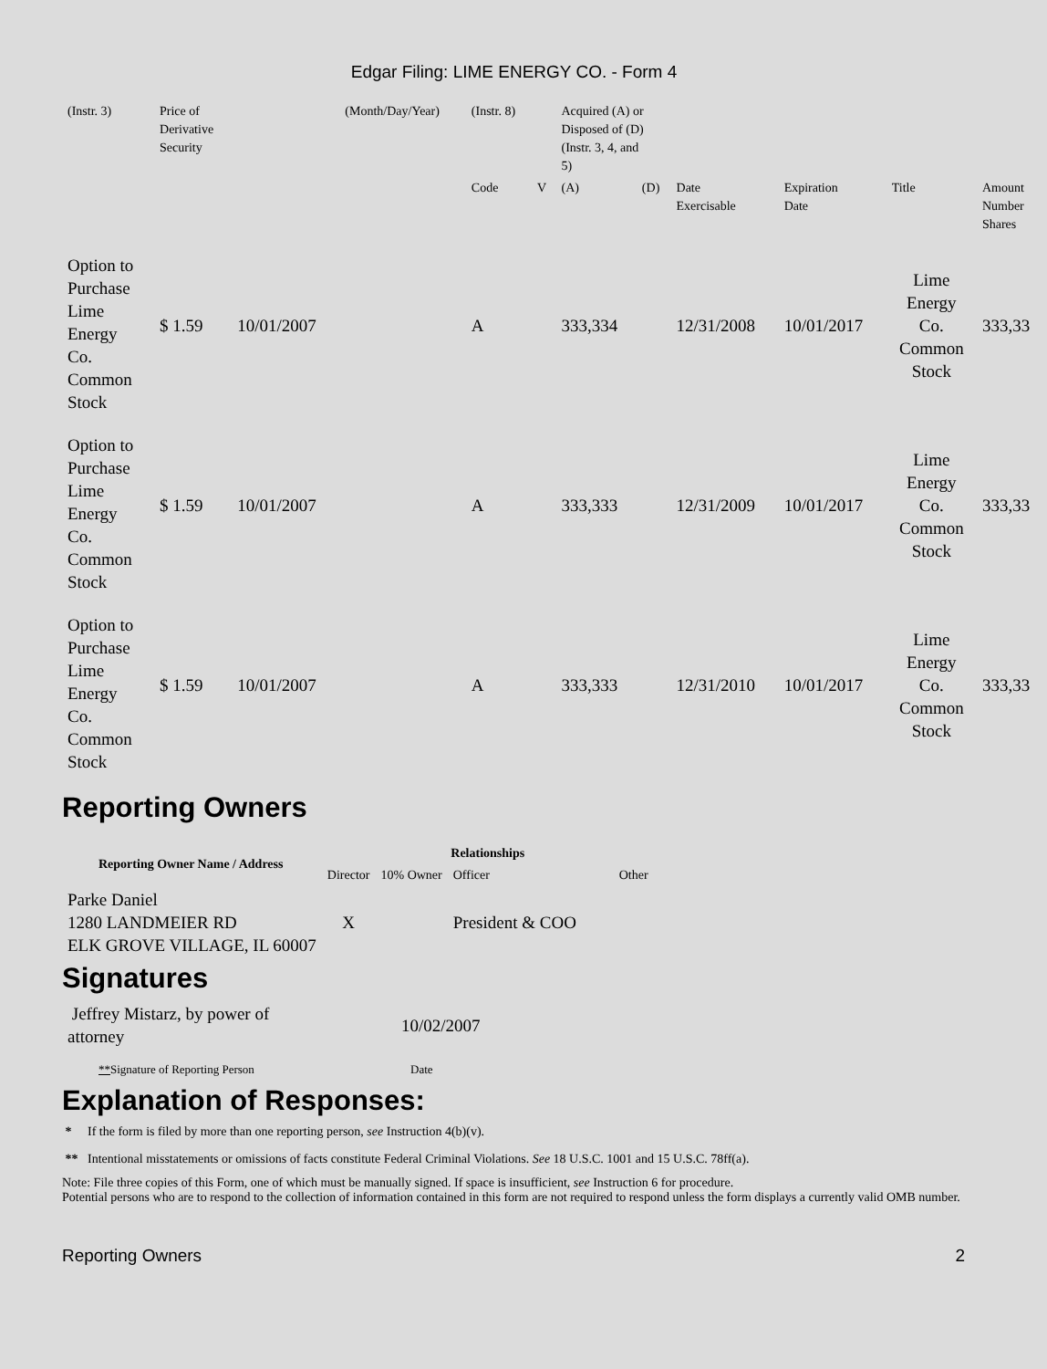Edgar Filing: LIME ENERGY CO. - Form 4
| (Instr. 3) | Price of Derivative Security | | (Month/Day/Year) | (Instr. 8) | | Acquired (A) or Disposed of (D) (Instr. 3, 4, and 5) | | | | | |
| | | | | Code | V | (A) | (D) | Date Exercisable | Expiration Date | Title | Amount Number Shares |
| Option to Purchase Lime Energy Co. Common Stock | $ 1.59 | 10/01/2007 | | A | | 333,334 | | 12/31/2008 | 10/01/2017 | Lime Energy Co. Common Stock | 333,33 |
| Option to Purchase Lime Energy Co. Common Stock | $ 1.59 | 10/01/2007 | | A | | 333,333 | | 12/31/2009 | 10/01/2017 | Lime Energy Co. Common Stock | 333,33 |
| Option to Purchase Lime Energy Co. Common Stock | $ 1.59 | 10/01/2007 | | A | | 333,333 | | 12/31/2010 | 10/01/2017 | Lime Energy Co. Common Stock | 333,33 |
Reporting Owners
| Reporting Owner Name / Address | Relationships | | | |
| --- | --- | --- | --- | --- |
| | Director | 10% Owner | Officer | Other |
| Parke Daniel 1280 LANDMEIER RD ELK GROVE VILLAGE, IL 60007 | X | | President & COO | |
Signatures
| Jeffrey Mistarz, by power of attorney | 10/02/2007 |
| ** Signature of Reporting Person | Date |
Explanation of Responses:
* If the form is filed by more than one reporting person, see Instruction 4(b)(v).
** Intentional misstatements or omissions of facts constitute Federal Criminal Violations. See 18 U.S.C. 1001 and 15 U.S.C. 78ff(a).
Note: File three copies of this Form, one of which must be manually signed. If space is insufficient, see Instruction 6 for procedure.
Potential persons who are to respond to the collection of information contained in this form are not required to respond unless the form displays a currently valid OMB number.
Reporting Owners 2